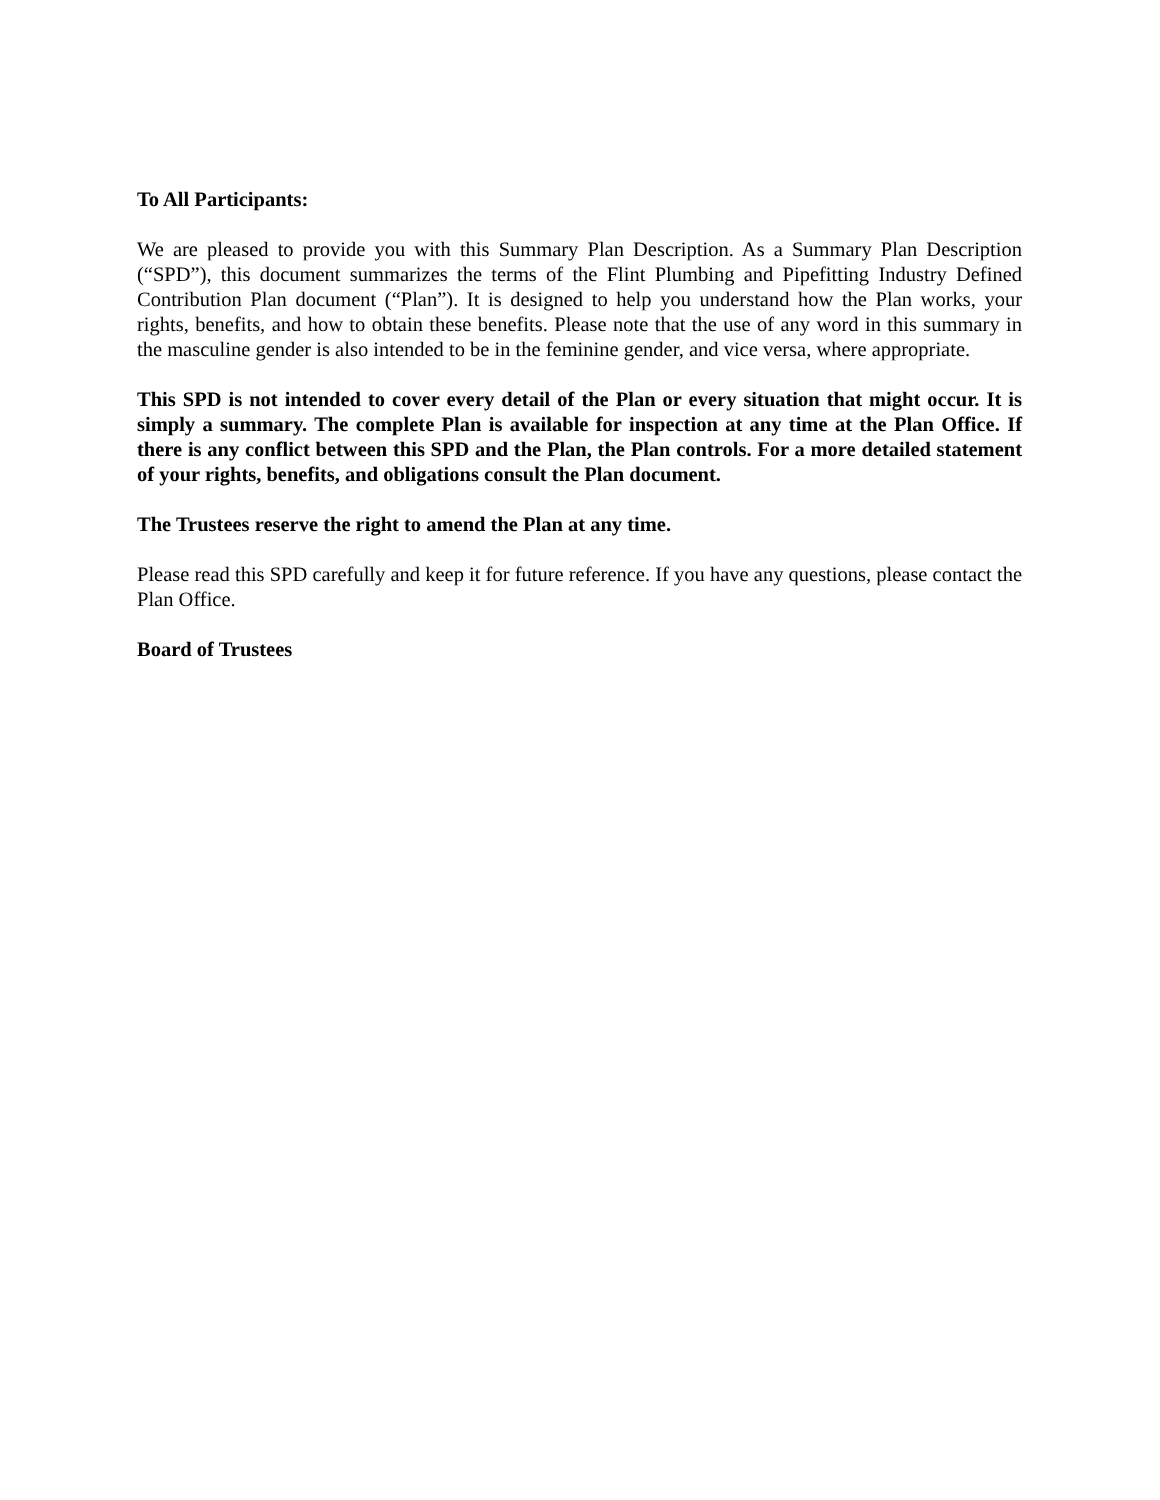To All Participants:
We are pleased to provide you with this Summary Plan Description. As a Summary Plan Description (“SPD”), this document summarizes the terms of the Flint Plumbing and Pipefitting Industry Defined Contribution Plan document (“Plan”). It is designed to help you understand how the Plan works, your rights, benefits, and how to obtain these benefits. Please note that the use of any word in this summary in the masculine gender is also intended to be in the feminine gender, and vice versa, where appropriate.
This SPD is not intended to cover every detail of the Plan or every situation that might occur. It is simply a summary. The complete Plan is available for inspection at any time at the Plan Office. If there is any conflict between this SPD and the Plan, the Plan controls. For a more detailed statement of your rights, benefits, and obligations consult the Plan document.
The Trustees reserve the right to amend the Plan at any time.
Please read this SPD carefully and keep it for future reference. If you have any questions, please contact the Plan Office.
Board of Trustees